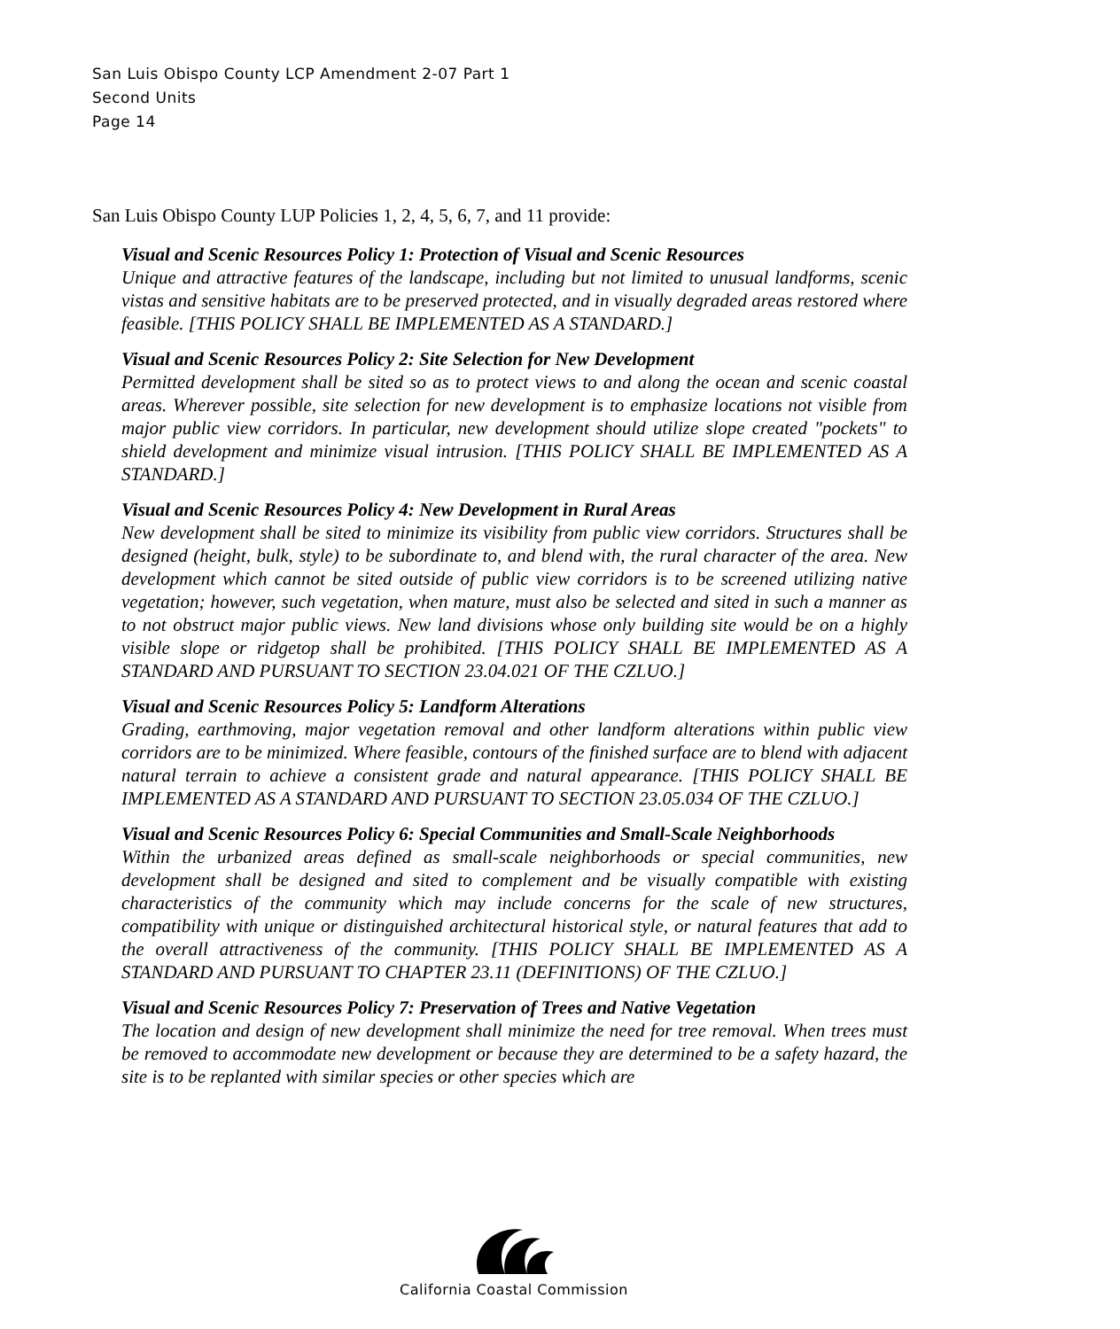San Luis Obispo County LCP Amendment 2-07 Part 1
Second Units
Page 14
San Luis Obispo County LUP Policies 1, 2, 4, 5, 6, 7, and 11 provide:
Visual and Scenic Resources Policy 1: Protection of Visual and Scenic Resources
Unique and attractive features of the landscape, including but not limited to unusual landforms, scenic vistas and sensitive habitats are to be preserved protected, and in visually degraded areas restored where feasible. [THIS POLICY SHALL BE IMPLEMENTED AS A STANDARD.]
Visual and Scenic Resources Policy 2: Site Selection for New Development
Permitted development shall be sited so as to protect views to and along the ocean and scenic coastal areas. Wherever possible, site selection for new development is to emphasize locations not visible from major public view corridors. In particular, new development should utilize slope created "pockets" to shield development and minimize visual intrusion. [THIS POLICY SHALL BE IMPLEMENTED AS A STANDARD.]
Visual and Scenic Resources Policy 4: New Development in Rural Areas
New development shall be sited to minimize its visibility from public view corridors. Structures shall be designed (height, bulk, style) to be subordinate to, and blend with, the rural character of the area. New development which cannot be sited outside of public view corridors is to be screened utilizing native vegetation; however, such vegetation, when mature, must also be selected and sited in such a manner as to not obstruct major public views. New land divisions whose only building site would be on a highly visible slope or ridgetop shall be prohibited. [THIS POLICY SHALL BE IMPLEMENTED AS A STANDARD AND PURSUANT TO SECTION 23.04.021 OF THE CZLUO.]
Visual and Scenic Resources Policy 5: Landform Alterations
Grading, earthmoving, major vegetation removal and other landform alterations within public view corridors are to be minimized. Where feasible, contours of the finished surface are to blend with adjacent natural terrain to achieve a consistent grade and natural appearance. [THIS POLICY SHALL BE IMPLEMENTED AS A STANDARD AND PURSUANT TO SECTION 23.05.034 OF THE CZLUO.]
Visual and Scenic Resources Policy 6: Special Communities and Small-Scale Neighborhoods
Within the urbanized areas defined as small-scale neighborhoods or special communities, new development shall be designed and sited to complement and be visually compatible with existing characteristics of the community which may include concerns for the scale of new structures, compatibility with unique or distinguished architectural historical style, or natural features that add to the overall attractiveness of the community. [THIS POLICY SHALL BE IMPLEMENTED AS A STANDARD AND PURSUANT TO CHAPTER 23.11 (DEFINITIONS) OF THE CZLUO.]
Visual and Scenic Resources Policy 7: Preservation of Trees and Native Vegetation
The location and design of new development shall minimize the need for tree removal. When trees must be removed to accommodate new development or because they are determined to be a safety hazard, the site is to be replanted with similar species or other species which are
California Coastal Commission